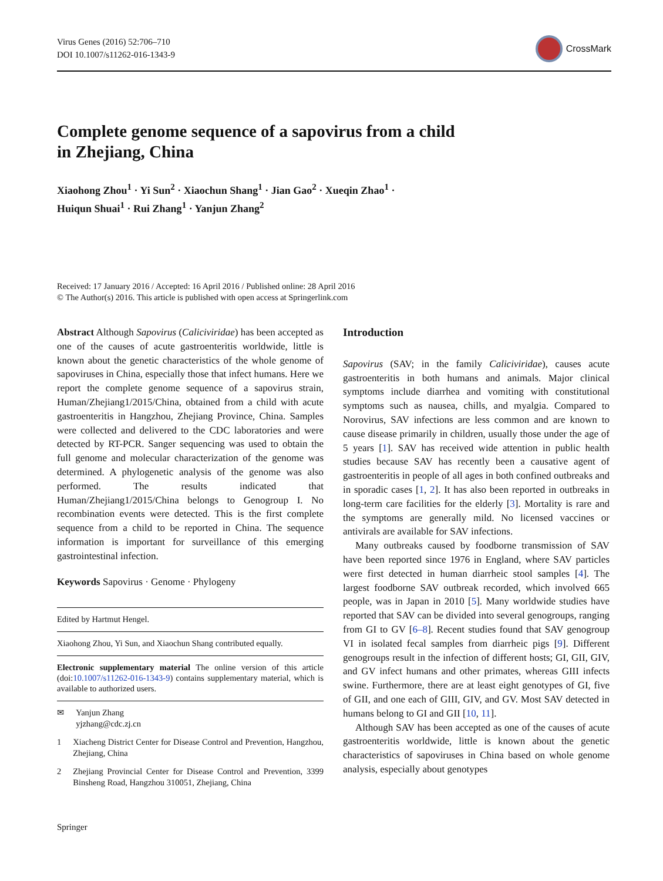Virus Genes (2016) 52:706–710
DOI 10.1007/s11262-016-1343-9
CrossMark
Complete genome sequence of a sapovirus from a child
in Zhejiang, China
Xiaohong Zhou<sup>1</sup> · Yi Sun<sup>2</sup> · Xiaochun Shang<sup>1</sup> · Jian Gao<sup>2</sup> · Xueqin Zhao<sup>1</sup> ·
Huiqun Shuai<sup>1</sup> · Rui Zhang<sup>1</sup> · Yanjun Zhang<sup>2</sup>
Received: 17 January 2016 / Accepted: 16 April 2016 / Published online: 28 April 2016
© The Author(s) 2016. This article is published with open access at Springerlink.com
Abstract Although Sapovirus (Caliciviridae) has been accepted as one of the causes of acute gastroenteritis worldwide, little is known about the genetic characteristics of the whole genome of sapoviruses in China, especially those that infect humans. Here we report the complete genome sequence of a sapovirus strain, Human/Zhejiang1/2015/China, obtained from a child with acute gastroenteritis in Hangzhou, Zhejiang Province, China. Samples were collected and delivered to the CDC laboratories and were detected by RT-PCR. Sanger sequencing was used to obtain the full genome and molecular characterization of the genome was determined. A phylogenetic analysis of the genome was also performed. The results indicated that Human/Zhejiang1/2015/China belongs to Genogroup I. No recombination events were detected. This is the first complete sequence from a child to be reported in China. The sequence information is important for surveillance of this emerging gastrointestinal infection.
Keywords Sapovirus · Genome · Phylogeny
Edited by Hartmut Hengel.
Xiaohong Zhou, Yi Sun, and Xiaochun Shang contributed equally.
Electronic supplementary material The online version of this article (doi:10.1007/s11262-016-1343-9) contains supplementary material, which is available to authorized users.
✉ Yanjun Zhang
yjzhang@cdc.zj.cn
1 Xiacheng District Center for Disease Control and Prevention, Hangzhou, Zhejiang, China
2 Zhejiang Provincial Center for Disease Control and Prevention, 3399 Binsheng Road, Hangzhou 310051, Zhejiang, China
Introduction
Sapovirus (SAV; in the family Caliciviridae), causes acute gastroenteritis in both humans and animals. Major clinical symptoms include diarrhea and vomiting with constitutional symptoms such as nausea, chills, and myalgia. Compared to Norovirus, SAV infections are less common and are known to cause disease primarily in children, usually those under the age of 5 years [1]. SAV has received wide attention in public health studies because SAV has recently been a causative agent of gastroenteritis in people of all ages in both confined outbreaks and in sporadic cases [1, 2]. It has also been reported in outbreaks in long-term care facilities for the elderly [3]. Mortality is rare and the symptoms are generally mild. No licensed vaccines or antivirals are available for SAV infections.
Many outbreaks caused by foodborne transmission of SAV have been reported since 1976 in England, where SAV particles were first detected in human diarrheic stool samples [4]. The largest foodborne SAV outbreak recorded, which involved 665 people, was in Japan in 2010 [5]. Many worldwide studies have reported that SAV can be divided into several genogroups, ranging from GI to GV [6–8]. Recent studies found that SAV genogroup VI in isolated fecal samples from diarrheic pigs [9]. Different genogroups result in the infection of different hosts; GI, GII, GIV, and GV infect humans and other primates, whereas GIII infects swine. Furthermore, there are at least eight genotypes of GI, five of GII, and one each of GIII, GIV, and GV. Most SAV detected in humans belong to GI and GII [10, 11].
Although SAV has been accepted as one of the causes of acute gastroenteritis worldwide, little is known about the genetic characteristics of sapoviruses in China based on whole genome analysis, especially about genotypes
Springer